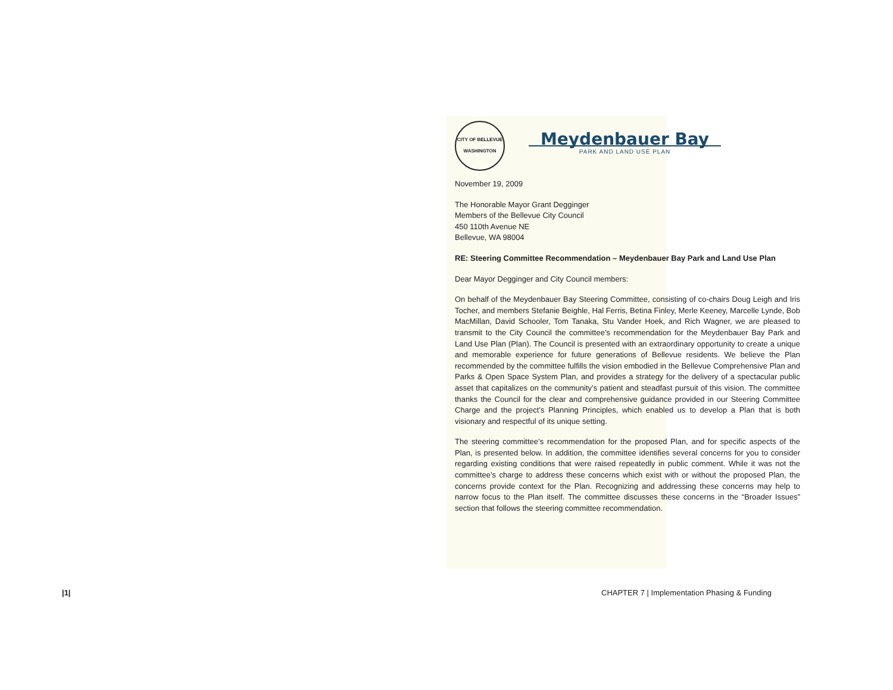|1|
CITY OF BELLEVUE WASHINGTON
Meydenbauer Bay
PARK AND LAND USE PLAN
November 19, 2009
The Honorable Mayor Grant Degginger
Members of the Bellevue City Council
450 110th Avenue NE
Bellevue, WA 98004
RE: Steering Committee Recommendation – Meydenbauer Bay Park and Land Use Plan
Dear Mayor Degginger and City Council members:
On behalf of the Meydenbauer Bay Steering Committee, consisting of co-chairs Doug Leigh and Iris Tocher, and members Stefanie Beighle, Hal Ferris, Betina Finley, Merle Keeney, Marcelle Lynde, Bob MacMillan, David Schooler, Tom Tanaka, Stu Vander Hoek, and Rich Wagner, we are pleased to transmit to the City Council the committee’s recommendation for the Meydenbauer Bay Park and Land Use Plan (Plan). The Council is presented with an extraordinary opportunity to create a unique and memorable experience for future generations of Bellevue residents. We believe the Plan recommended by the committee fulfills the vision embodied in the Bellevue Comprehensive Plan and Parks & Open Space System Plan, and provides a strategy for the delivery of a spectacular public asset that capitalizes on the community’s patient and steadfast pursuit of this vision. The committee thanks the Council for the clear and comprehensive guidance provided in our Steering Committee Charge and the project’s Planning Principles, which enabled us to develop a Plan that is both visionary and respectful of its unique setting.
The steering committee’s recommendation for the proposed Plan, and for specific aspects of the Plan, is presented below. In addition, the committee identifies several concerns for you to consider regarding existing conditions that were raised repeatedly in public comment. While it was not the committee’s charge to address these concerns which exist with or without the proposed Plan, the concerns provide context for the Plan. Recognizing and addressing these concerns may help to narrow focus to the Plan itself. The committee discusses these concerns in the “Broader Issues” section that follows the steering committee recommendation.
CHAPTER 7 | Implementation Phasing & Funding